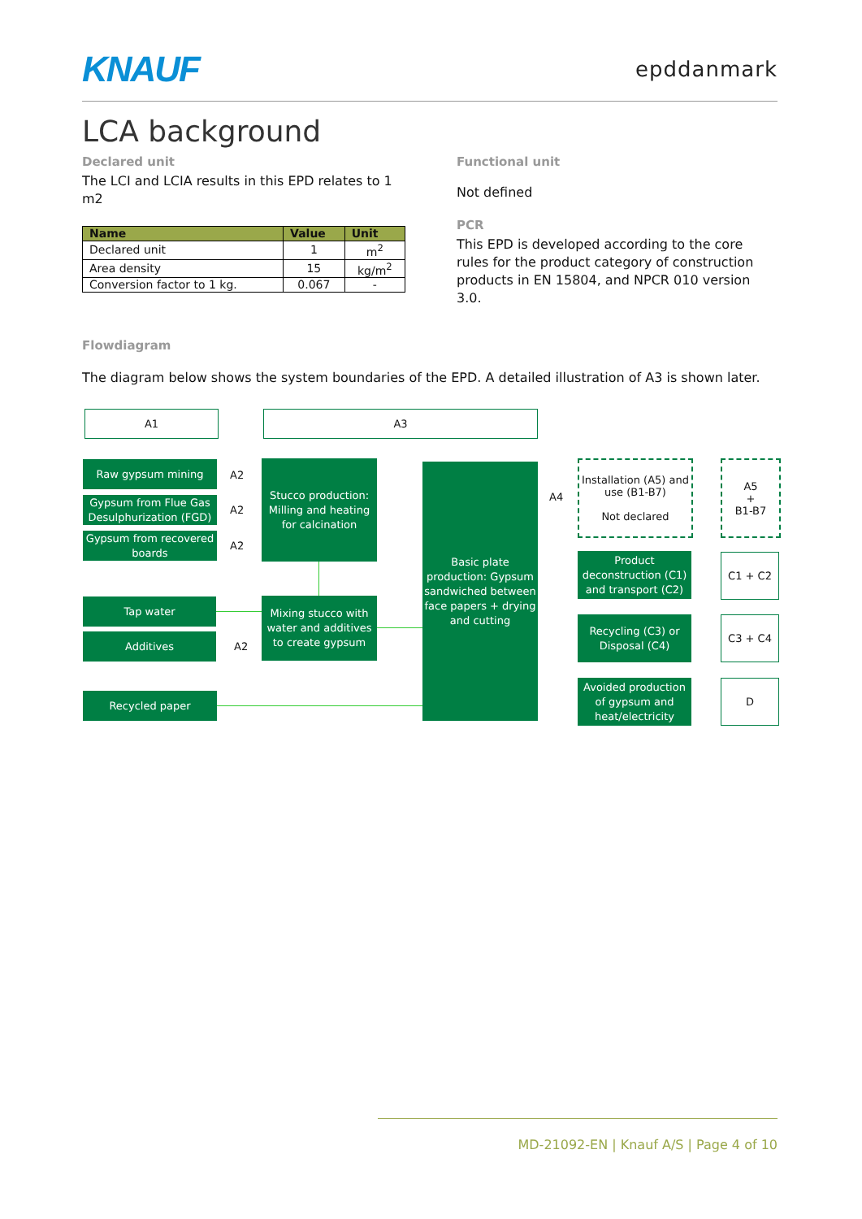KNAUF
epddanmark
LCA background
Declared unit
The LCI and LCIA results in this EPD relates to 1 m2
| Name | Value | Unit |
| --- | --- | --- |
| Declared unit | 1 | m<sup>2</sup> |
| Area density | 15 | kg/m<sup>2</sup> |
| Conversion factor to 1 kg. | 0.067 | - |
Functional unit
Not defined
PCR
This EPD is developed according to the core rules for the product category of construction products in EN 15804, and NPCR 010 version 3.0.
Flowdiagram
The diagram below shows the system boundaries of the EPD. A detailed illustration of A3 is shown later.
A1 A3
Raw gypsum mining
Gypsum from Flue Gas Desulphurization (FGD)
Gypsum from recovered boards
A2
A2
A2
Stucco production: Milling and heating for calcination
Tap water
Additives
A2
Mixing stucco with water and additives to create gypsum
Recycled paper
Basic plate production: Gypsum sandwiched between face papers + drying and cutting
A4
Installation (A5) and use (B1-B7)
Not declared
A5
+
B1-B7
Product deconstruction (C1) and transport (C2)
C1 + C2
Recycling (C3) or Disposal (C4)
C3 + C4
Avoided production of gypsum and heat/electricity
D
MD-21092-EN | Knauf A/S | Page 4 of 10